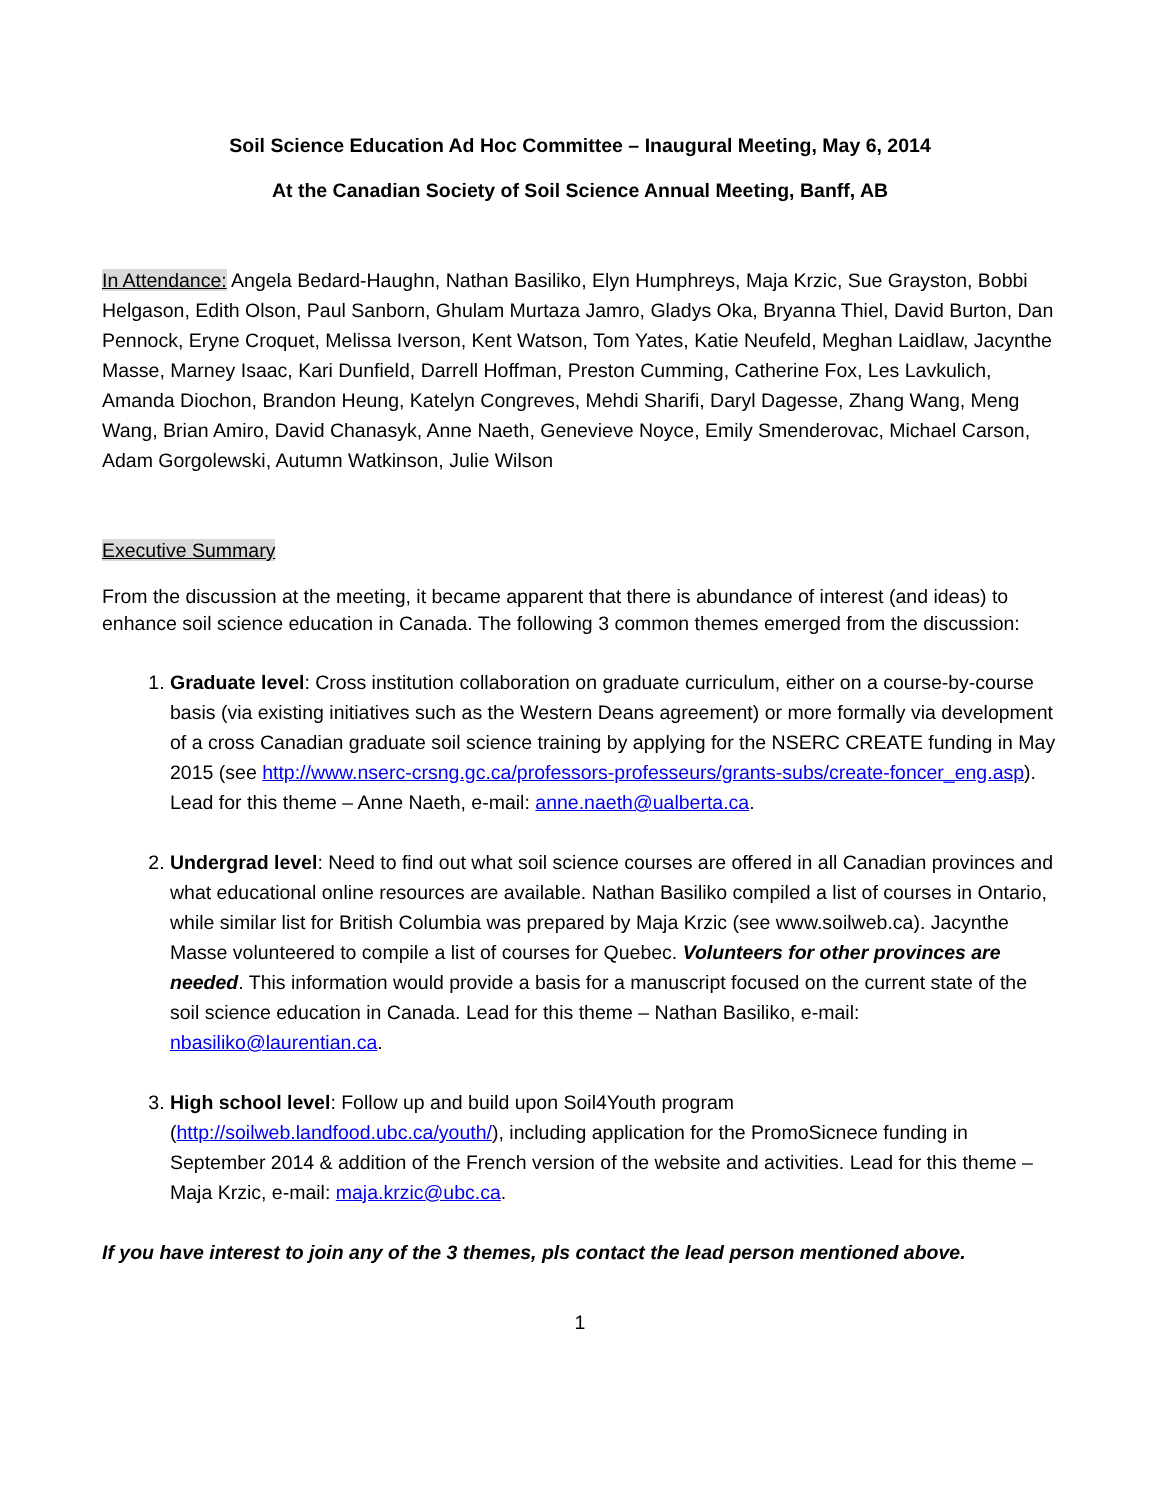Soil Science Education Ad Hoc Committee – Inaugural Meeting, May 6, 2014
At the Canadian Society of Soil Science Annual Meeting, Banff, AB
In Attendance: Angela Bedard-Haughn, Nathan Basiliko, Elyn Humphreys, Maja Krzic, Sue Grayston, Bobbi Helgason, Edith Olson, Paul Sanborn, Ghulam Murtaza Jamro, Gladys Oka, Bryanna Thiel, David Burton, Dan Pennock, Eryne Croquet, Melissa Iverson, Kent Watson, Tom Yates, Katie Neufeld, Meghan Laidlaw, Jacynthe Masse, Marney Isaac, Kari Dunfield, Darrell Hoffman, Preston Cumming, Catherine Fox, Les Lavkulich, Amanda Diochon, Brandon Heung, Katelyn Congreves, Mehdi Sharifi, Daryl Dagesse, Zhang Wang, Meng Wang, Brian Amiro, David Chanasyk, Anne Naeth, Genevieve Noyce, Emily Smenderovac, Michael Carson, Adam Gorgolewski, Autumn Watkinson, Julie Wilson
Executive Summary
From the discussion at the meeting, it became apparent that there is abundance of interest (and ideas) to enhance soil science education in Canada. The following 3 common themes emerged from the discussion:
1. Graduate level: Cross institution collaboration on graduate curriculum, either on a course-by-course basis (via existing initiatives such as the Western Deans agreement) or more formally via development of a cross Canadian graduate soil science training by applying for the NSERC CREATE funding in May 2015 (see http://www.nserc-crsng.gc.ca/professors-professeurs/grants-subs/create-foncer_eng.asp). Lead for this theme – Anne Naeth, e-mail: anne.naeth@ualberta.ca.
2. Undergrad level: Need to find out what soil science courses are offered in all Canadian provinces and what educational online resources are available. Nathan Basiliko compiled a list of courses in Ontario, while similar list for British Columbia was prepared by Maja Krzic (see www.soilweb.ca). Jacynthe Masse volunteered to compile a list of courses for Quebec. Volunteers for other provinces are needed. This information would provide a basis for a manuscript focused on the current state of the soil science education in Canada. Lead for this theme – Nathan Basiliko, e-mail: nbasiliko@laurentian.ca.
3. High school level: Follow up and build upon Soil4Youth program (http://soilweb.landfood.ubc.ca/youth/), including application for the PromoSicnece funding in September 2014 & addition of the French version of the website and activities. Lead for this theme – Maja Krzic, e-mail: maja.krzic@ubc.ca.
If you have interest to join any of the 3 themes, pls contact the lead person mentioned above.
1